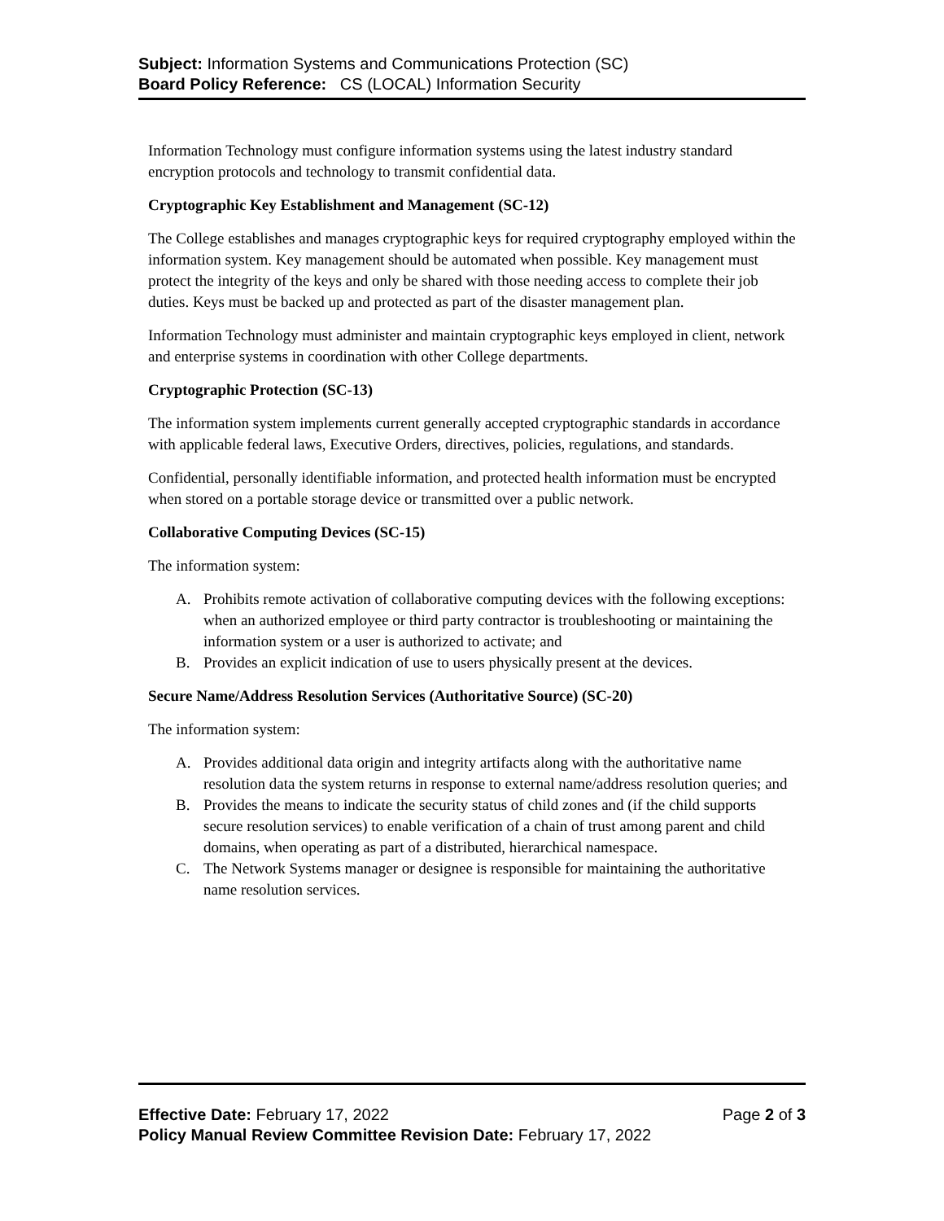Subject: Information Systems and Communications Protection (SC)
Board Policy Reference: CS (LOCAL) Information Security
Information Technology must configure information systems using the latest industry standard encryption protocols and technology to transmit confidential data.
Cryptographic Key Establishment and Management (SC-12)
The College establishes and manages cryptographic keys for required cryptography employed within the information system. Key management should be automated when possible. Key management must protect the integrity of the keys and only be shared with those needing access to complete their job duties. Keys must be backed up and protected as part of the disaster management plan.
Information Technology must administer and maintain cryptographic keys employed in client, network and enterprise systems in coordination with other College departments.
Cryptographic Protection (SC-13)
The information system implements current generally accepted cryptographic standards in accordance with applicable federal laws, Executive Orders, directives, policies, regulations, and standards.
Confidential, personally identifiable information, and protected health information must be encrypted when stored on a portable storage device or transmitted over a public network.
Collaborative Computing Devices (SC-15)
The information system:
A. Prohibits remote activation of collaborative computing devices with the following exceptions: when an authorized employee or third party contractor is troubleshooting or maintaining the information system or a user is authorized to activate; and
B. Provides an explicit indication of use to users physically present at the devices.
Secure Name/Address Resolution Services (Authoritative Source) (SC-20)
The information system:
A. Provides additional data origin and integrity artifacts along with the authoritative name resolution data the system returns in response to external name/address resolution queries; and
B. Provides the means to indicate the security status of child zones and (if the child supports secure resolution services) to enable verification of a chain of trust among parent and child domains, when operating as part of a distributed, hierarchical namespace.
C. The Network Systems manager or designee is responsible for maintaining the authoritative name resolution services.
Effective Date: February 17, 2022
Page 2 of 3
Policy Manual Review Committee Revision Date: February 17, 2022